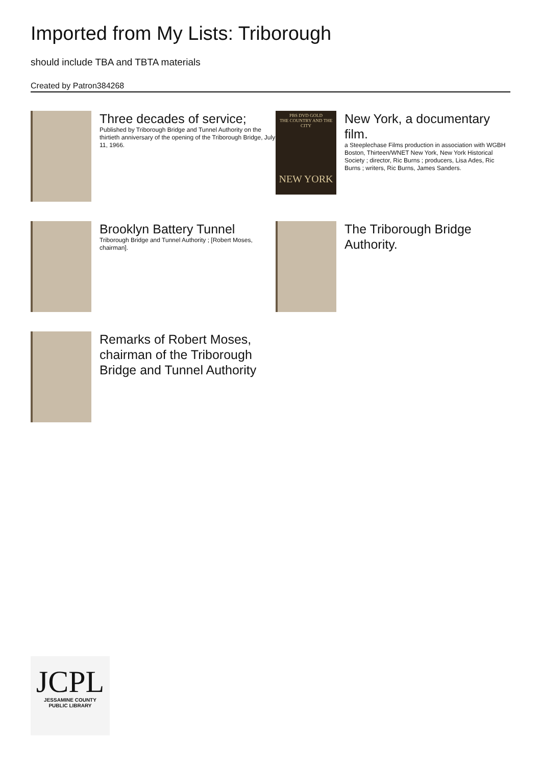Imported from My Lists: Triborough
should include TBA and TBTA materials
Created by Patron384268
Three decades of service;
Published by Triborough Bridge and Tunnel Authority on the thirtieth anniversary of the opening of the Triborough Bridge, July 11, 1966.
PBS DVD GOLD
THE COUNTRY AND THE CITY
NEW YORK
New York, a documentary film.
a Steeplechase Films production in association with WGBH Boston, Thirteen/WNET New York, New York Historical Society ; director, Ric Burns ; producers, Lisa Ades, Ric Burns ; writers, Ric Burns, James Sanders.
Brooklyn Battery Tunnel
Triborough Bridge and Tunnel Authority ; [Robert Moses, chairman].
The Triborough Bridge Authority.
Remarks of Robert Moses, chairman of the Triborough Bridge and Tunnel Authority
JCPL
JESSAMINE COUNTY
PUBLIC LIBRARY